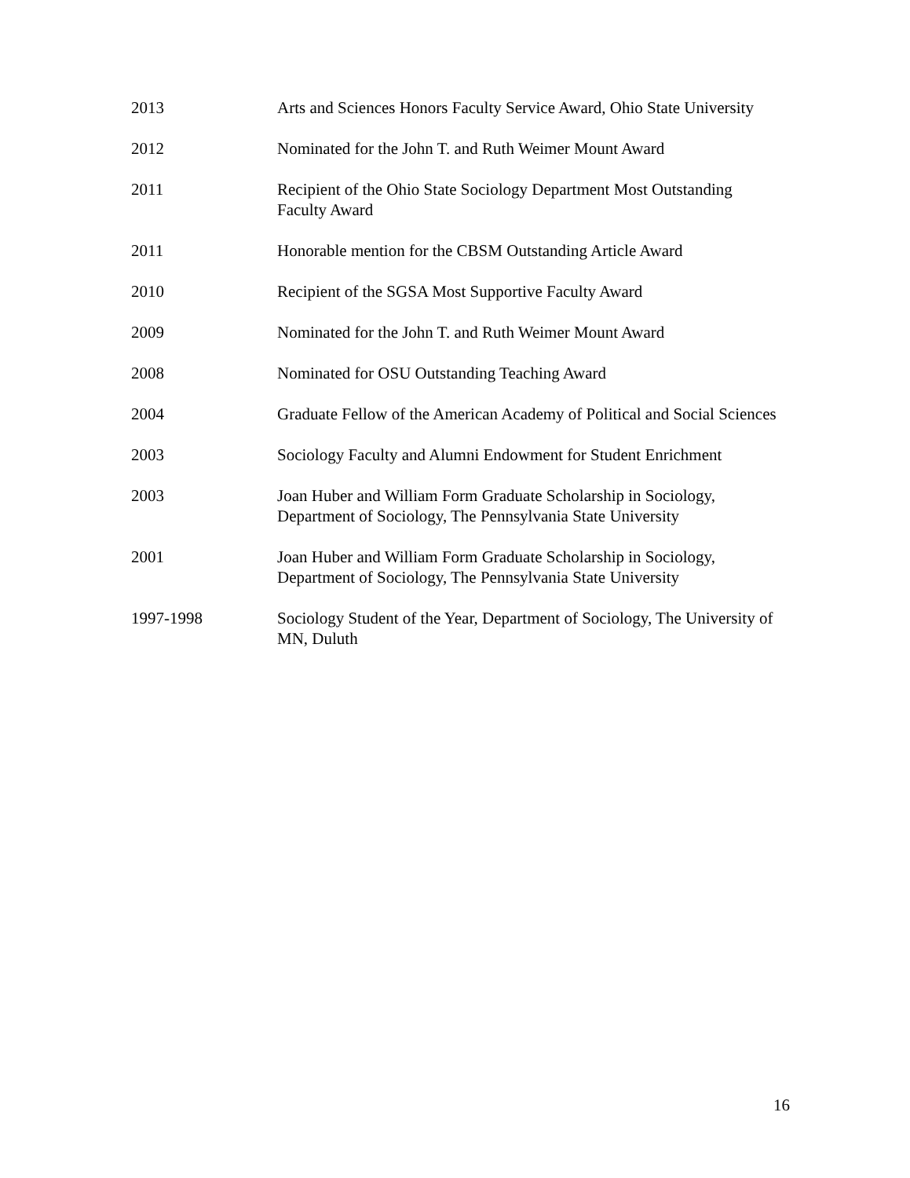2013 Arts and Sciences Honors Faculty Service Award, Ohio State University
2012 Nominated for the John T. and Ruth Weimer Mount Award
2011 Recipient of the Ohio State Sociology Department Most Outstanding Faculty Award
2011 Honorable mention for the CBSM Outstanding Article Award
2010 Recipient of the SGSA Most Supportive Faculty Award
2009 Nominated for the John T. and Ruth Weimer Mount Award
2008 Nominated for OSU Outstanding Teaching Award
2004 Graduate Fellow of the American Academy of Political and Social Sciences
2003 Sociology Faculty and Alumni Endowment for Student Enrichment
2003 Joan Huber and William Form Graduate Scholarship in Sociology, Department of Sociology, The Pennsylvania State University
2001 Joan Huber and William Form Graduate Scholarship in Sociology, Department of Sociology, The Pennsylvania State University
1997-1998 Sociology Student of the Year, Department of Sociology, The University of MN, Duluth
16